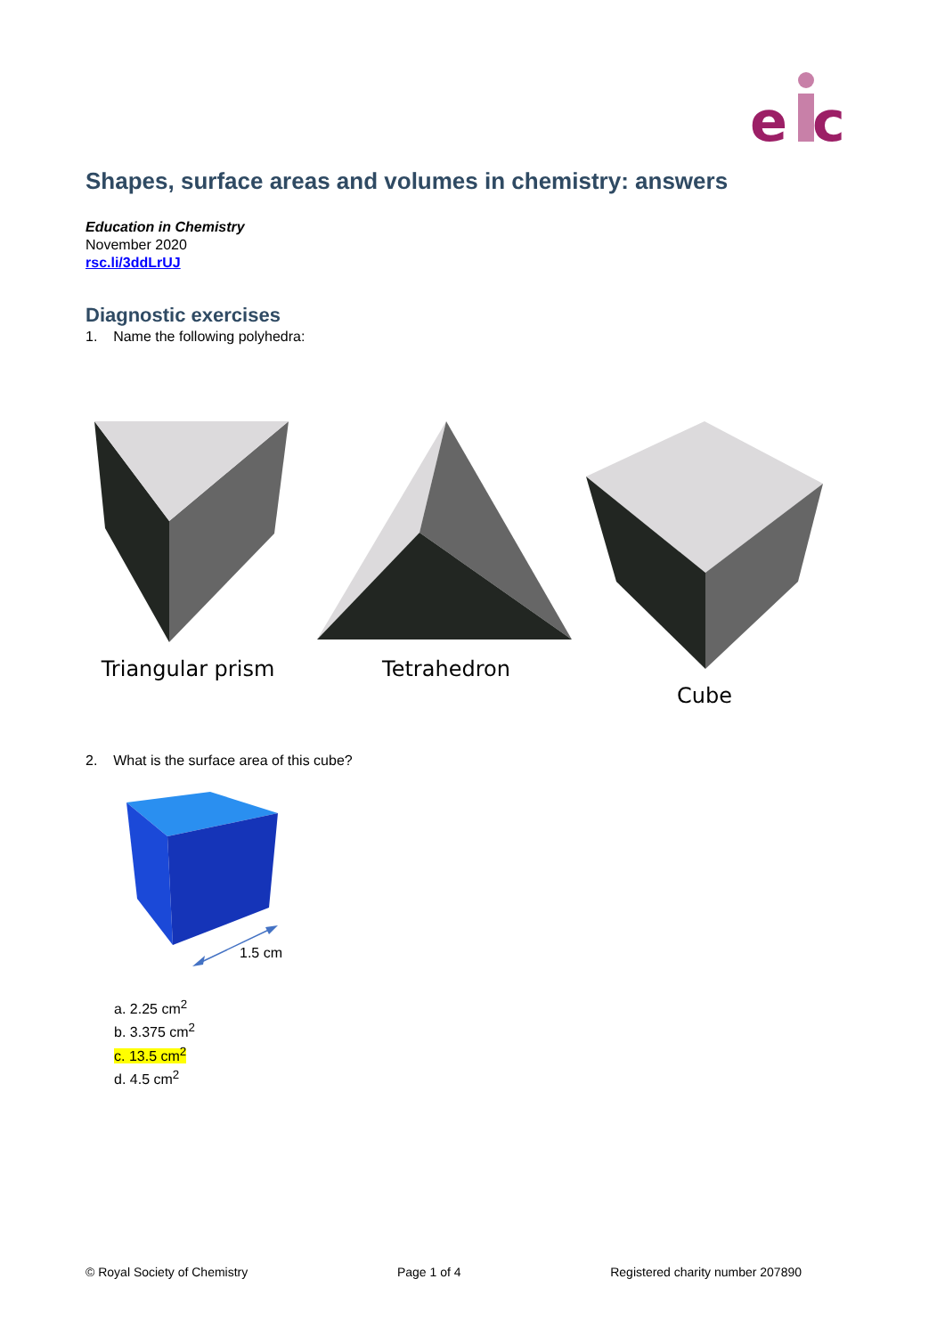e
c
Shapes, surface areas and volumes in chemistry: answers
Education in Chemistry
November 2020
rsc.li/3ddLrUJ
Diagnostic exercises
1. Name the following polyhedra:
Triangular prism Tetrahedron Cube
2. What is the surface area of this cube?
1.5 cm
a. 2.25 cm<sup>2</sup>
b. 3.375 cm<sup>2</sup>
c. 13.5 cm<sup>2</sup>
d. 4.5 cm<sup>2</sup>
© Royal Society of Chemistry Page 1 of 4 Registered charity number 207890